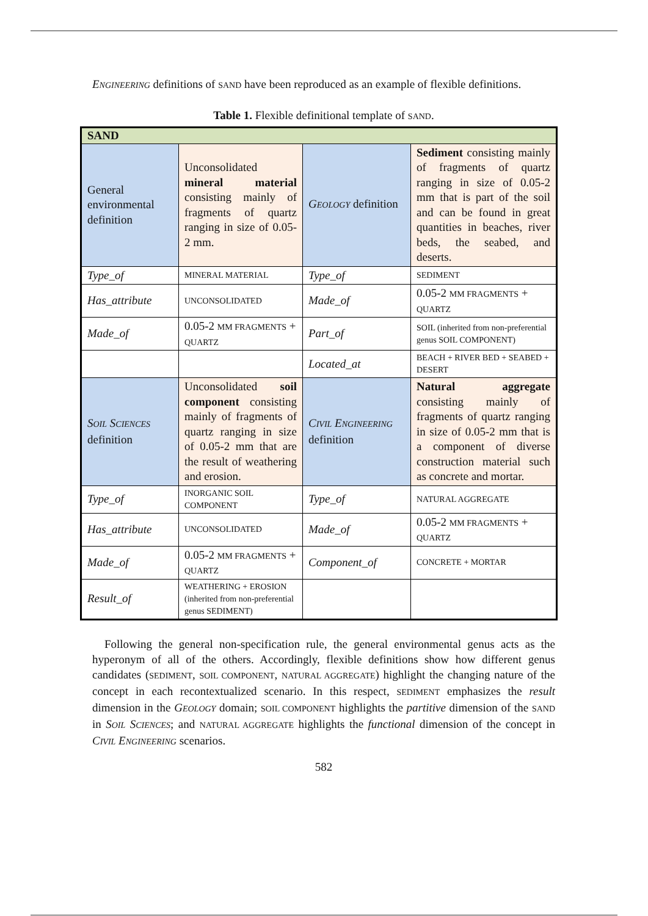ENGINEERING definitions of SAND have been reproduced as an example of flexible definitions.
Table 1. Flexible definitional template of SAND.
| SAND | | | |
| General environmental definition | Unconsolidated mineral material consisting mainly of fragments of quartz ranging in size of 0.05-2 mm. | G EOLOGY definition | Sediment consisting mainly of fragments of quartz ranging in size of 0.05-2 mm that is part of the soil and can be found in great quantities in beaches, river beds, the seabed, and deserts. |
| Type_of | MINERAL MATERIAL | Type_of | SEDIMENT |
| Has_attribute | UNCONSOLIDATED | Made_of | 0.05-2 MM FRAGMENTS + QUARTZ |
| Made_of | 0.05-2 MM FRAGMENTS + QUARTZ | Part_of | SOIL (inherited from non-preferential genus SOIL COMPONENT) |
| | | Located_at | BEACH + RIVER BED + SEABED + DESERT |
| S OIL S CIENCES definition | Unconsolidated soil component consisting mainly of fragments of quartz ranging in size of 0.05-2 mm that are the result of weathering and erosion. | C IVIL E NGINEERING definition | Natural aggregate consisting mainly of fragments of quartz ranging in size of 0.05-2 mm that is a component of diverse construction material such as concrete and mortar. |
| Type_of | INORGANIC SOIL COMPONENT | Type_of | NATURAL AGGREGATE |
| Has_attribute | UNCONSOLIDATED | Made_of | 0.05-2 MM FRAGMENTS + QUARTZ |
| Made_of | 0.05-2 MM FRAGMENTS + QUARTZ | Component_of | CONCRETE + MORTAR |
| Result_of | WEATHERING + EROSION (inherited from non-preferential genus SEDIMENT) | | |
Following the general non-specification rule, the general environmental genus acts as the hyperonym of all of the others. Accordingly, flexible definitions show how different genus candidates (SEDIMENT, SOIL COMPONENT, NATURAL AGGREGATE) highlight the changing nature of the concept in each recontextualized scenario. In this respect, SEDIMENT emphasizes the result dimension in the GEOLOGY domain; SOIL COMPONENT highlights the partitive dimension of the SAND in SOIL SCIENCES; and NATURAL AGGREGATE highlights the functional dimension of the concept in CIVIL ENGINEERING scenarios.
582